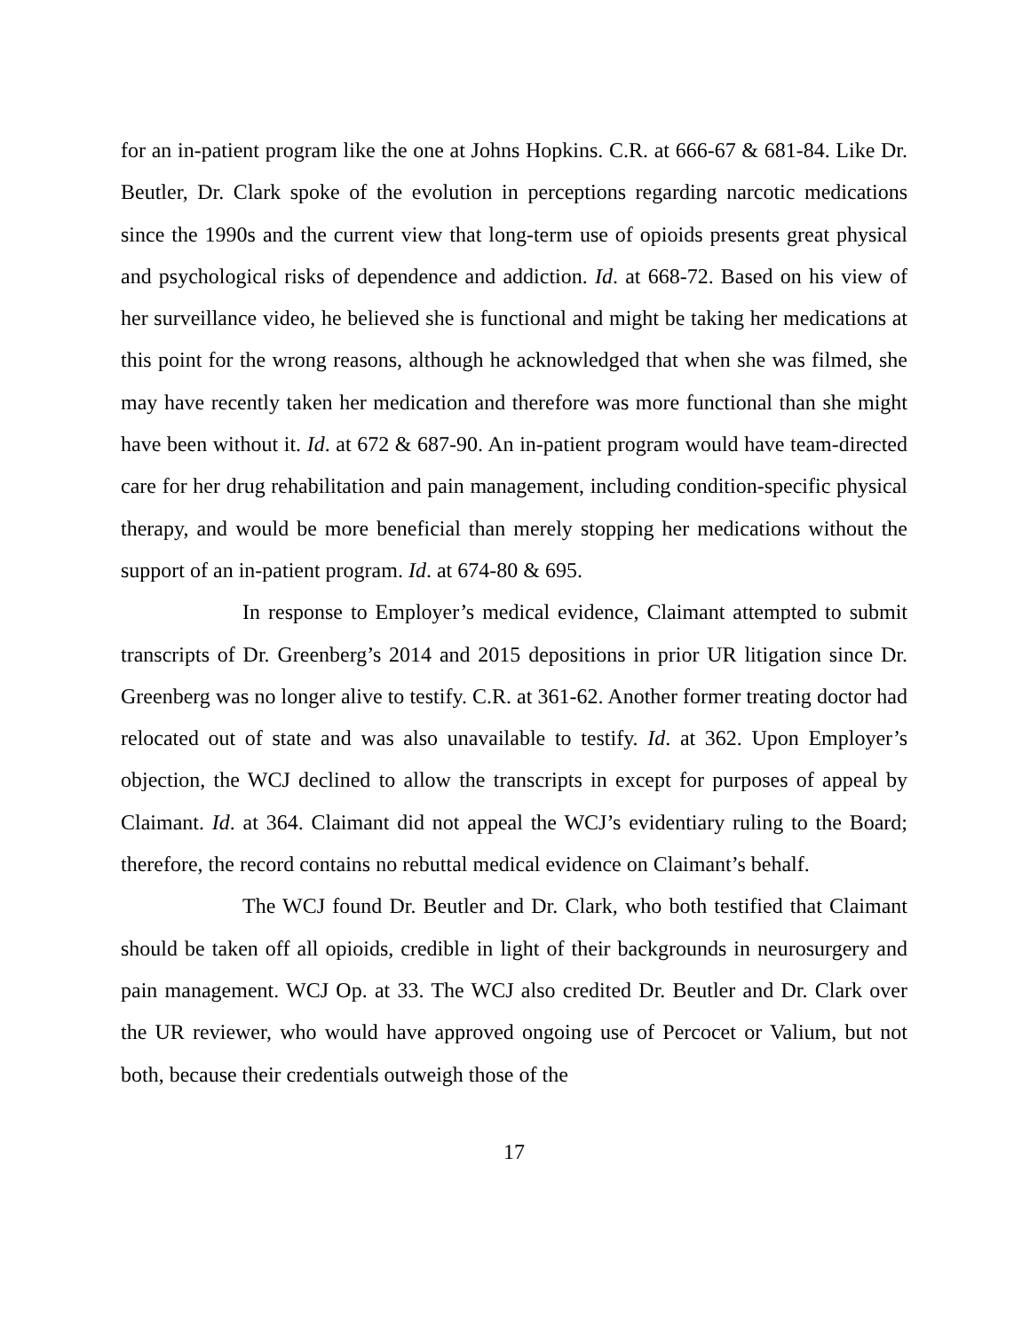for an in-patient program like the one at Johns Hopkins. C.R. at 666-67 & 681-84. Like Dr. Beutler, Dr. Clark spoke of the evolution in perceptions regarding narcotic medications since the 1990s and the current view that long-term use of opioids presents great physical and psychological risks of dependence and addiction. Id. at 668-72. Based on his view of her surveillance video, he believed she is functional and might be taking her medications at this point for the wrong reasons, although he acknowledged that when she was filmed, she may have recently taken her medication and therefore was more functional than she might have been without it. Id. at 672 & 687-90. An in-patient program would have team-directed care for her drug rehabilitation and pain management, including condition-specific physical therapy, and would be more beneficial than merely stopping her medications without the support of an in-patient program. Id. at 674-80 & 695.
In response to Employer’s medical evidence, Claimant attempted to submit transcripts of Dr. Greenberg’s 2014 and 2015 depositions in prior UR litigation since Dr. Greenberg was no longer alive to testify. C.R. at 361-62. Another former treating doctor had relocated out of state and was also unavailable to testify. Id. at 362. Upon Employer’s objection, the WCJ declined to allow the transcripts in except for purposes of appeal by Claimant. Id. at 364. Claimant did not appeal the WCJ’s evidentiary ruling to the Board; therefore, the record contains no rebuttal medical evidence on Claimant’s behalf.
The WCJ found Dr. Beutler and Dr. Clark, who both testified that Claimant should be taken off all opioids, credible in light of their backgrounds in neurosurgery and pain management. WCJ Op. at 33. The WCJ also credited Dr. Beutler and Dr. Clark over the UR reviewer, who would have approved ongoing use of Percocet or Valium, but not both, because their credentials outweigh those of the
17